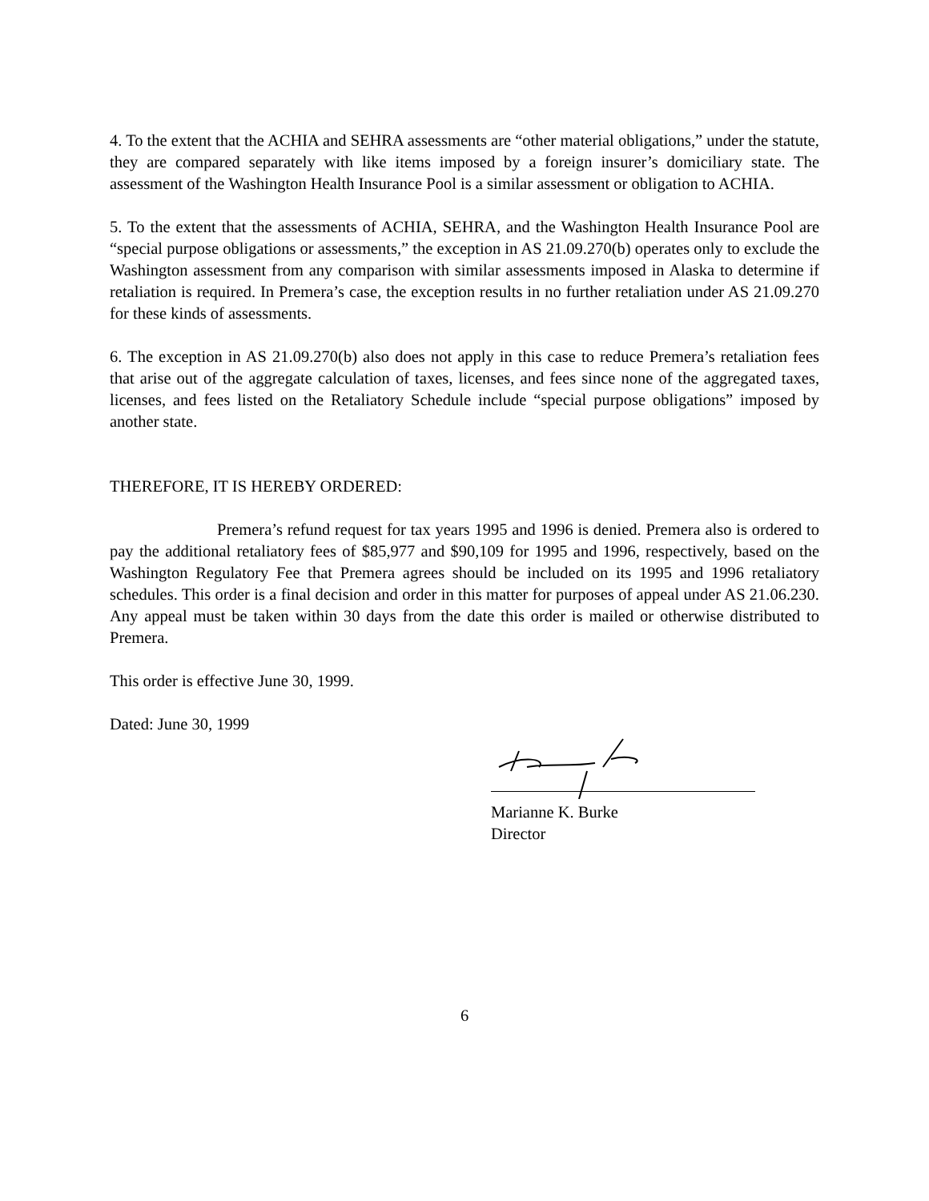4. To the extent that the ACHIA and SEHRA assessments are “other material obligations,” under the statute, they are compared separately with like items imposed by a foreign insurer’s domiciliary state. The assessment of the Washington Health Insurance Pool is a similar assessment or obligation to ACHIA.
5. To the extent that the assessments of ACHIA, SEHRA, and the Washington Health Insurance Pool are “special purpose obligations or assessments,” the exception in AS 21.09.270(b) operates only to exclude the Washington assessment from any comparison with similar assessments imposed in Alaska to determine if retaliation is required. In Premera’s case, the exception results in no further retaliation under AS 21.09.270 for these kinds of assessments.
6. The exception in AS 21.09.270(b) also does not apply in this case to reduce Premera’s retaliation fees that arise out of the aggregate calculation of taxes, licenses, and fees since none of the aggregated taxes, licenses, and fees listed on the Retaliatory Schedule include “special purpose obligations” imposed by another state.
THEREFORE, IT IS HEREBY ORDERED:
Premera’s refund request for tax years 1995 and 1996 is denied. Premera also is ordered to pay the additional retaliatory fees of $85,977 and $90,109 for 1995 and 1996, respectively, based on the Washington Regulatory Fee that Premera agrees should be included on its 1995 and 1996 retaliatory schedules. This order is a final decision and order in this matter for purposes of appeal under AS 21.06.230. Any appeal must be taken within 30 days from the date this order is mailed or otherwise distributed to Premera.
This order is effective June 30, 1999.
Dated: June 30, 1999
Marianne K. Burke
Director
6